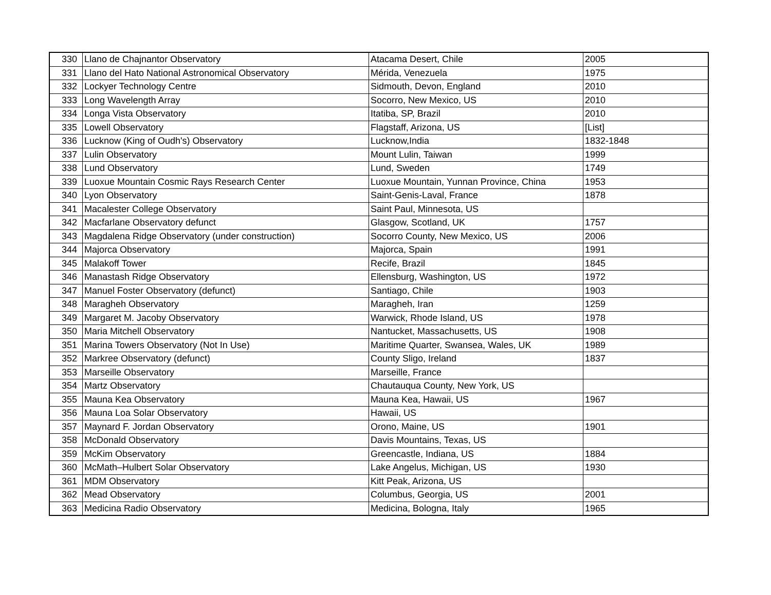| 330 | Llano de Chajnantor Observatory | Atacama Desert, Chile | 2005 |
| 331 | Llano del Hato National Astronomical Observatory | Mérida, Venezuela | 1975 |
| 332 | Lockyer Technology Centre | Sidmouth, Devon, England | 2010 |
| 333 | Long Wavelength Array | Socorro, New Mexico, US | 2010 |
| 334 | Longa Vista Observatory | Itatiba, SP, Brazil | 2010 |
| 335 | Lowell Observatory | Flagstaff, Arizona, US | [List] |
| 336 | Lucknow (King of Oudh's) Observatory | Lucknow,India | 1832-1848 |
| 337 | Lulin Observatory | Mount Lulin, Taiwan | 1999 |
| 338 | Lund Observatory | Lund, Sweden | 1749 |
| 339 | Luoxue Mountain Cosmic Rays Research Center | Luoxue Mountain, Yunnan Province, China | 1953 |
| 340 | Lyon Observatory | Saint-Genis-Laval, France | 1878 |
| 341 | Macalester College Observatory | Saint Paul, Minnesota, US | |
| 342 | Macfarlane Observatory defunct | Glasgow, Scotland, UK | 1757 |
| 343 | Magdalena Ridge Observatory (under construction) | Socorro County, New Mexico, US | 2006 |
| 344 | Majorca Observatory | Majorca, Spain | 1991 |
| 345 | Malakoff Tower | Recife, Brazil | 1845 |
| 346 | Manastash Ridge Observatory | Ellensburg, Washington, US | 1972 |
| 347 | Manuel Foster Observatory (defunct) | Santiago, Chile | 1903 |
| 348 | Maragheh Observatory | Maragheh, Iran | 1259 |
| 349 | Margaret M. Jacoby Observatory | Warwick, Rhode Island, US | 1978 |
| 350 | Maria Mitchell Observatory | Nantucket, Massachusetts, US | 1908 |
| 351 | Marina Towers Observatory (Not In Use) | Maritime Quarter, Swansea, Wales, UK | 1989 |
| 352 | Markree Observatory (defunct) | County Sligo, Ireland | 1837 |
| 353 | Marseille Observatory | Marseille, France | |
| 354 | Martz Observatory | Chautauqua County, New York, US | |
| 355 | Mauna Kea Observatory | Mauna Kea, Hawaii, US | 1967 |
| 356 | Mauna Loa Solar Observatory | Hawaii, US | |
| 357 | Maynard F. Jordan Observatory | Orono, Maine, US | 1901 |
| 358 | McDonald Observatory | Davis Mountains, Texas, US | |
| 359 | McKim Observatory | Greencastle, Indiana, US | 1884 |
| 360 | McMath–Hulbert Solar Observatory | Lake Angelus, Michigan, US | 1930 |
| 361 | MDM Observatory | Kitt Peak, Arizona, US | |
| 362 | Mead Observatory | Columbus, Georgia, US | 2001 |
| 363 | Medicina Radio Observatory | Medicina, Bologna, Italy | 1965 |